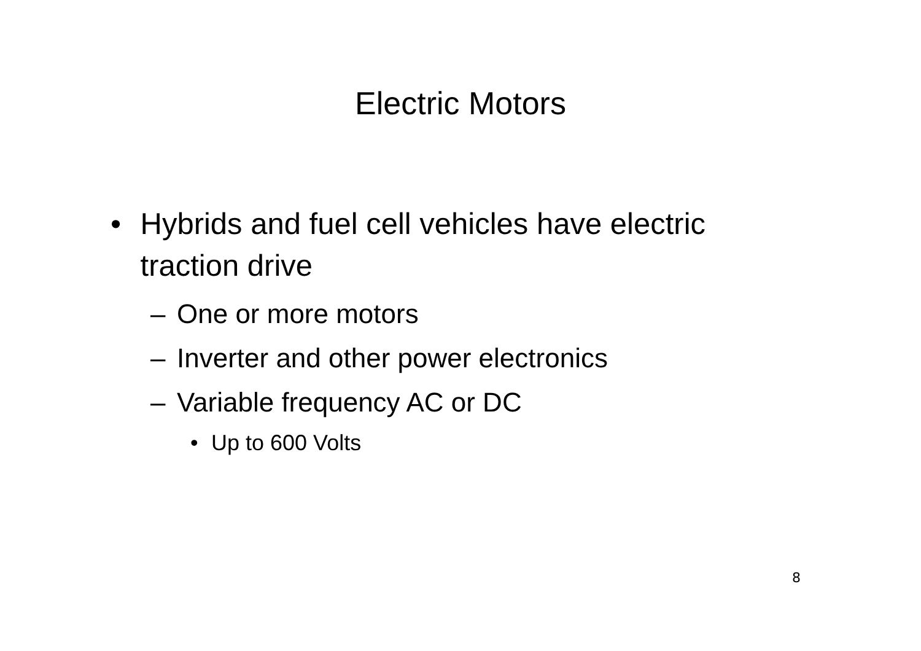Electric Motors
• Hybrids and fuel cell vehicles have electric traction drive
– One or more motors
– Inverter and other power electronics
– Variable frequency AC or DC
• Up to 600 Volts
8